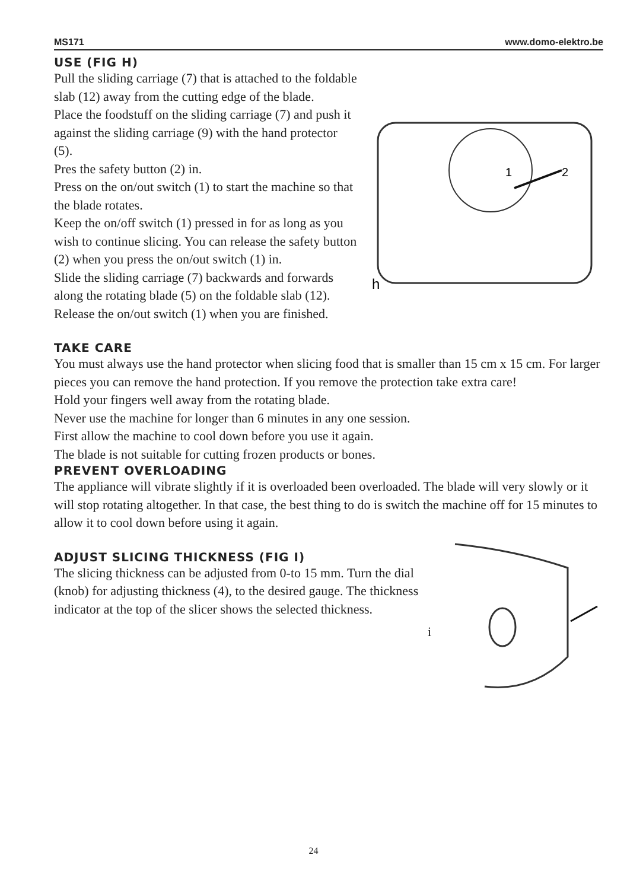MS171 www.domo-elektro.be
USE (FIG H)
h
2
1
Pull the sliding carriage (7) that is attached to the foldable slab (12) away from the cutting edge of the blade.
Place the foodstuff on the sliding carriage (7) and push it against the sliding carriage (9) with the hand protector (5).
Pres the safety button (2) in.
Press on the on/out switch (1) to start the machine so that the blade rotates.
Keep the on/off switch (1) pressed in for as long as you wish to continue slicing. You can release the safety button (2) when you press the on/out switch (1) in.
Slide the sliding carriage (7) backwards and forwards along the rotating blade (5) on the foldable slab (12).
Release the on/out switch (1) when you are finished.
TAKE CARE
You must always use the hand protector when slicing food that is smaller than 15 cm x 15 cm. For larger pieces you can remove the hand protection. If you remove the protection take extra care!
Hold your fingers well away from the rotating blade.
Never use the machine for longer than 6 minutes in any one session.
First allow the machine to cool down before you use it again.
The blade is not suitable for cutting frozen products or bones.
PREVENT OVERLOADING
The appliance will vibrate slightly if it is overloaded been overloaded. The blade will very slowly or it will stop rotating altogether. In that case, the best thing to do is switch the machine off for 15 minutes to allow it to cool down before using it again.
ADJUST SLICING THICKNESS (FIG I)
The slicing thickness can be adjusted from 0-to 15 mm. Turn the dial (knob) for adjusting thickness (4), to the desired gauge. The thickness indicator at the top of the slicer shows the selected thickness.
i
24